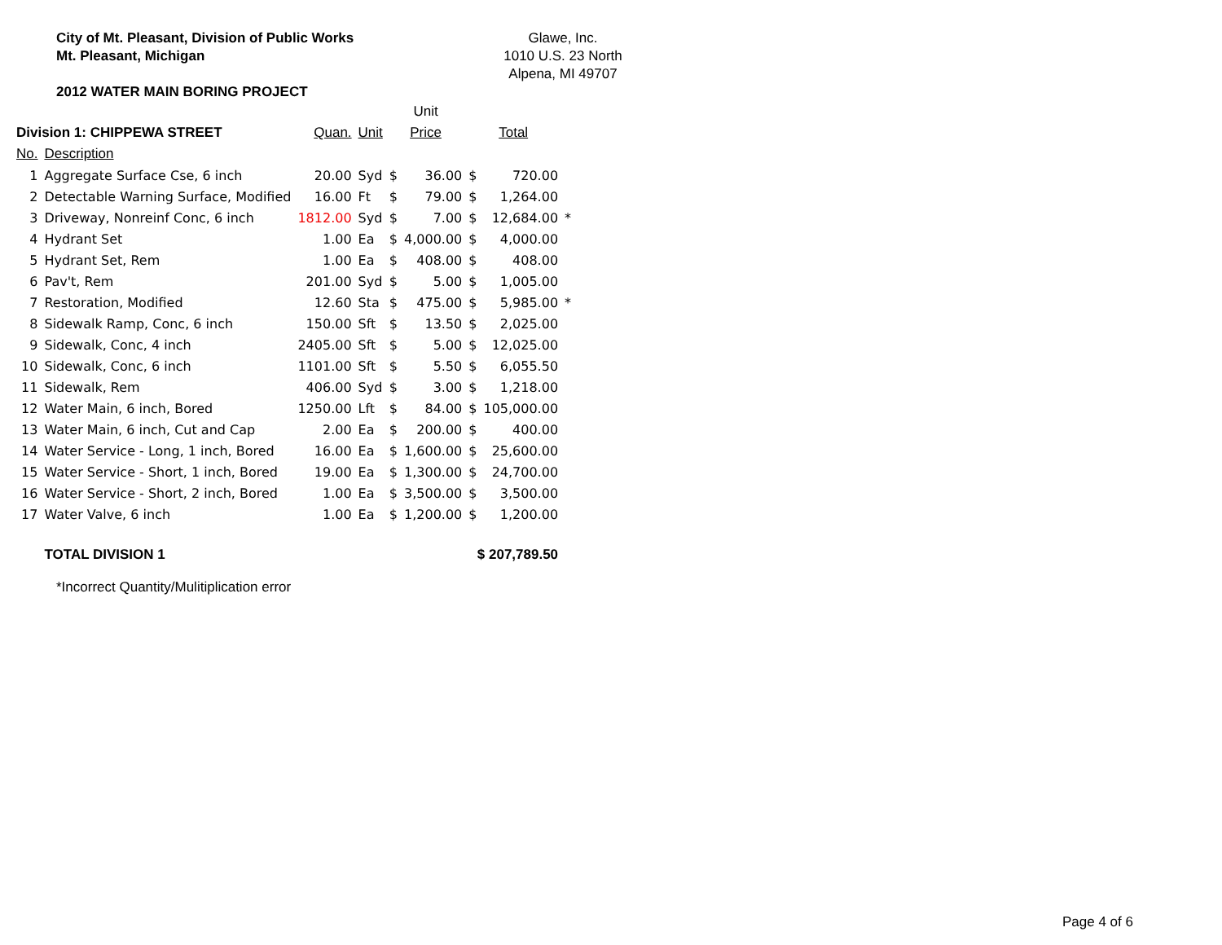City of Mt. Pleasant, Division of Public Works
Mt. Pleasant, Michigan
2012 WATER MAIN BORING PROJECT
Glawe, Inc.
1010 U.S. 23 North
Alpena, MI 49707
| | | | | Unit | | | | |
| --- | --- | --- | --- | --- | --- | --- | --- | --- |
| Division 1: CHIPPEWA STREET | | Quan. | Unit | Price | | Total | | |
| No. | Description | | | | | | | |
| 1 | Aggregate Surface Cse, 6 inch | 20.00 | Syd | $ | 36.00 | $ | 720.00 | |
| 2 | Detectable Warning Surface, Modified | 16.00 | Ft | $ | 79.00 | $ | 1,264.00 | |
| 3 | Driveway, Nonreinf Conc, 6 inch | 1812.00 | Syd | $ | 7.00 | $ | 12,684.00 | * |
| 4 | Hydrant Set | 1.00 | Ea | $ | 4,000.00 | $ | 4,000.00 | |
| 5 | Hydrant Set, Rem | 1.00 | Ea | $ | 408.00 | $ | 408.00 | |
| 6 | Pav't, Rem | 201.00 | Syd | $ | 5.00 | $ | 1,005.00 | |
| 7 | Restoration, Modified | 12.60 | Sta | $ | 475.00 | $ | 5,985.00 | * |
| 8 | Sidewalk Ramp, Conc, 6 inch | 150.00 | Sft | $ | 13.50 | $ | 2,025.00 | |
| 9 | Sidewalk, Conc, 4 inch | 2405.00 | Sft | $ | 5.00 | $ | 12,025.00 | |
| 10 | Sidewalk, Conc, 6 inch | 1101.00 | Sft | $ | 5.50 | $ | 6,055.50 | |
| 11 | Sidewalk, Rem | 406.00 | Syd | $ | 3.00 | $ | 1,218.00 | |
| 12 | Water Main, 6 inch, Bored | 1250.00 | Lft | $ | 84.00 | $ | 105,000.00 | |
| 13 | Water Main, 6 inch, Cut and Cap | 2.00 | Ea | $ | 200.00 | $ | 400.00 | |
| 14 | Water Service - Long, 1 inch, Bored | 16.00 | Ea | $ | 1,600.00 | $ | 25,600.00 | |
| 15 | Water Service - Short, 1 inch, Bored | 19.00 | Ea | $ | 1,300.00 | $ | 24,700.00 | |
| 16 | Water Service - Short, 2 inch, Bored | 1.00 | Ea | $ | 3,500.00 | $ | 3,500.00 | |
| 17 | Water Valve, 6 inch | 1.00 | Ea | $ | 1,200.00 | $ | 1,200.00 | |
| | TOTAL DIVISION 1 | | | | | $ 207,789.50 | | |
*Incorrect Quantity/Mulitiplication error
Page 4 of 6